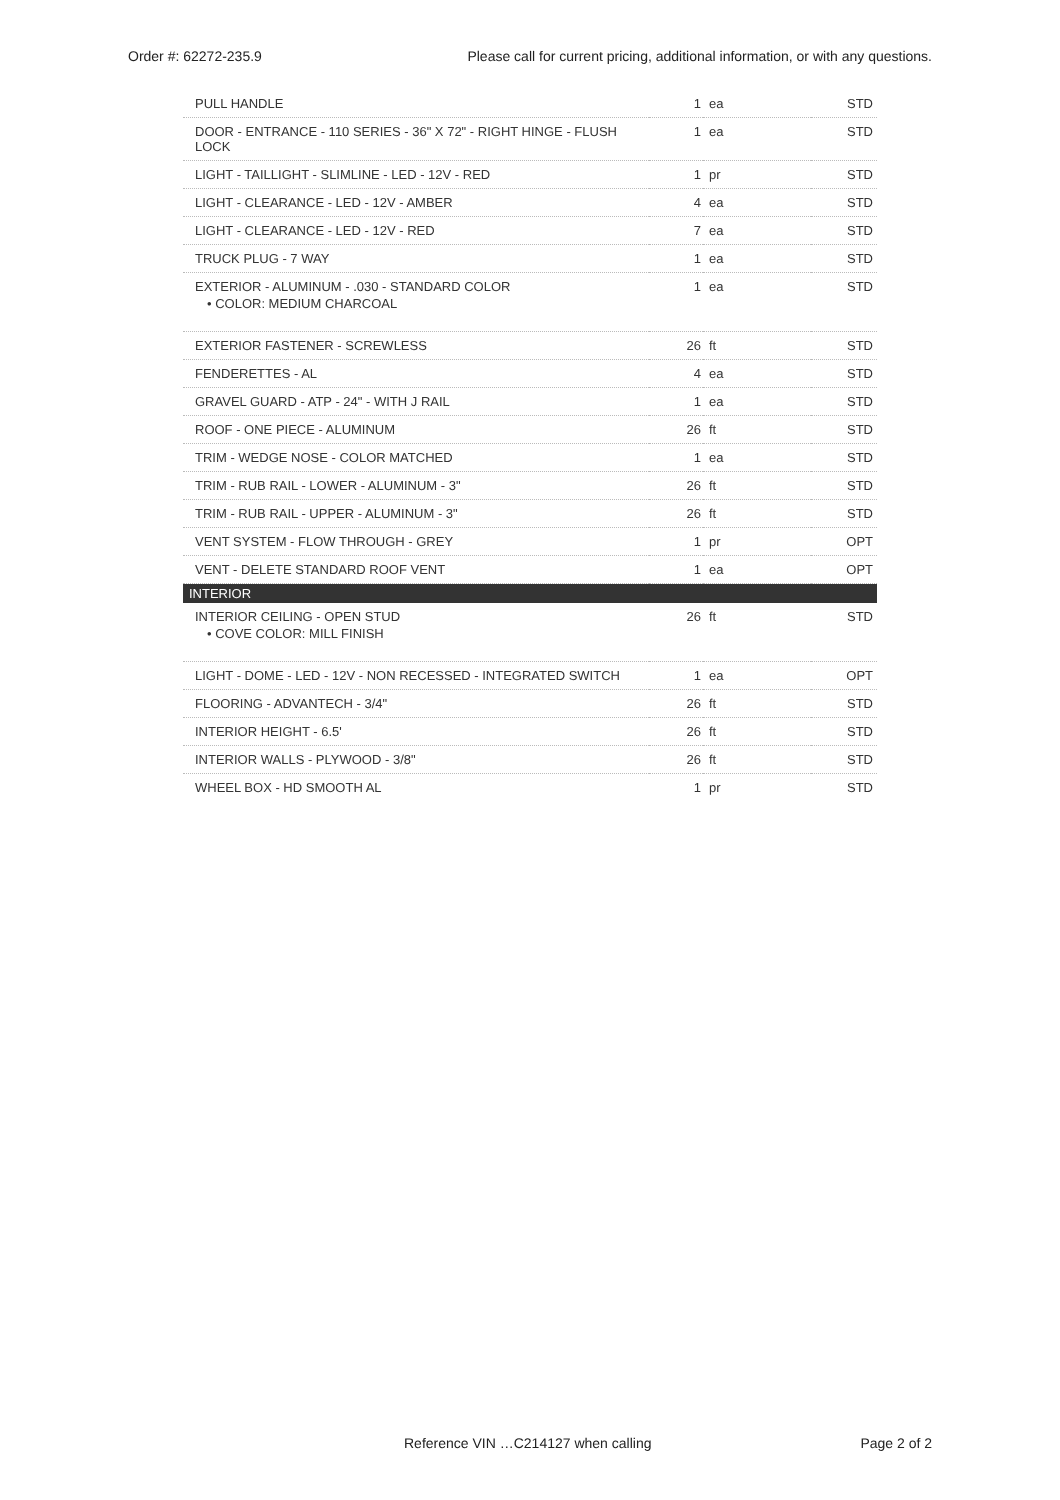Order #: 62272-235.9 Please call for current pricing, additional information, or with any questions.
| PULL HANDLE | 1 | ea | STD |
| DOOR - ENTRANCE - 110 SERIES - 36" X 72" - RIGHT HINGE - FLUSH LOCK | 1 | ea | STD |
| LIGHT - TAILLIGHT - SLIMLINE - LED - 12V - RED | 1 | pr | STD |
| LIGHT - CLEARANCE - LED - 12V - AMBER | 4 | ea | STD |
| LIGHT - CLEARANCE - LED - 12V - RED | 7 | ea | STD |
| TRUCK PLUG - 7 WAY | 1 | ea | STD |
| EXTERIOR - ALUMINUM - .030 - STANDARD COLOR • COLOR: MEDIUM CHARCOAL | 1 | ea | STD |
| EXTERIOR FASTENER - SCREWLESS | 26 | ft | STD |
| FENDERETTES - AL | 4 | ea | STD |
| GRAVEL GUARD - ATP - 24" - WITH J RAIL | 1 | ea | STD |
| ROOF - ONE PIECE - ALUMINUM | 26 | ft | STD |
| TRIM - WEDGE NOSE - COLOR MATCHED | 1 | ea | STD |
| TRIM - RUB RAIL - LOWER - ALUMINUM - 3" | 26 | ft | STD |
| TRIM - RUB RAIL - UPPER - ALUMINUM - 3" | 26 | ft | STD |
| VENT SYSTEM - FLOW THROUGH - GREY | 1 | pr | OPT |
| VENT - DELETE STANDARD ROOF VENT | 1 | ea | OPT |
| INTERIOR | | | |
| INTERIOR CEILING - OPEN STUD • COVE COLOR: MILL FINISH | 26 | ft | STD |
| LIGHT - DOME - LED - 12V - NON RECESSED - INTEGRATED SWITCH | 1 | ea | OPT |
| FLOORING - ADVANTECH - 3/4" | 26 | ft | STD |
| INTERIOR HEIGHT - 6.5' | 26 | ft | STD |
| INTERIOR WALLS - PLYWOOD - 3/8" | 26 | ft | STD |
| WHEEL BOX - HD SMOOTH AL | 1 | pr | STD |
Reference VIN …C214127 when calling Page 2 of 2